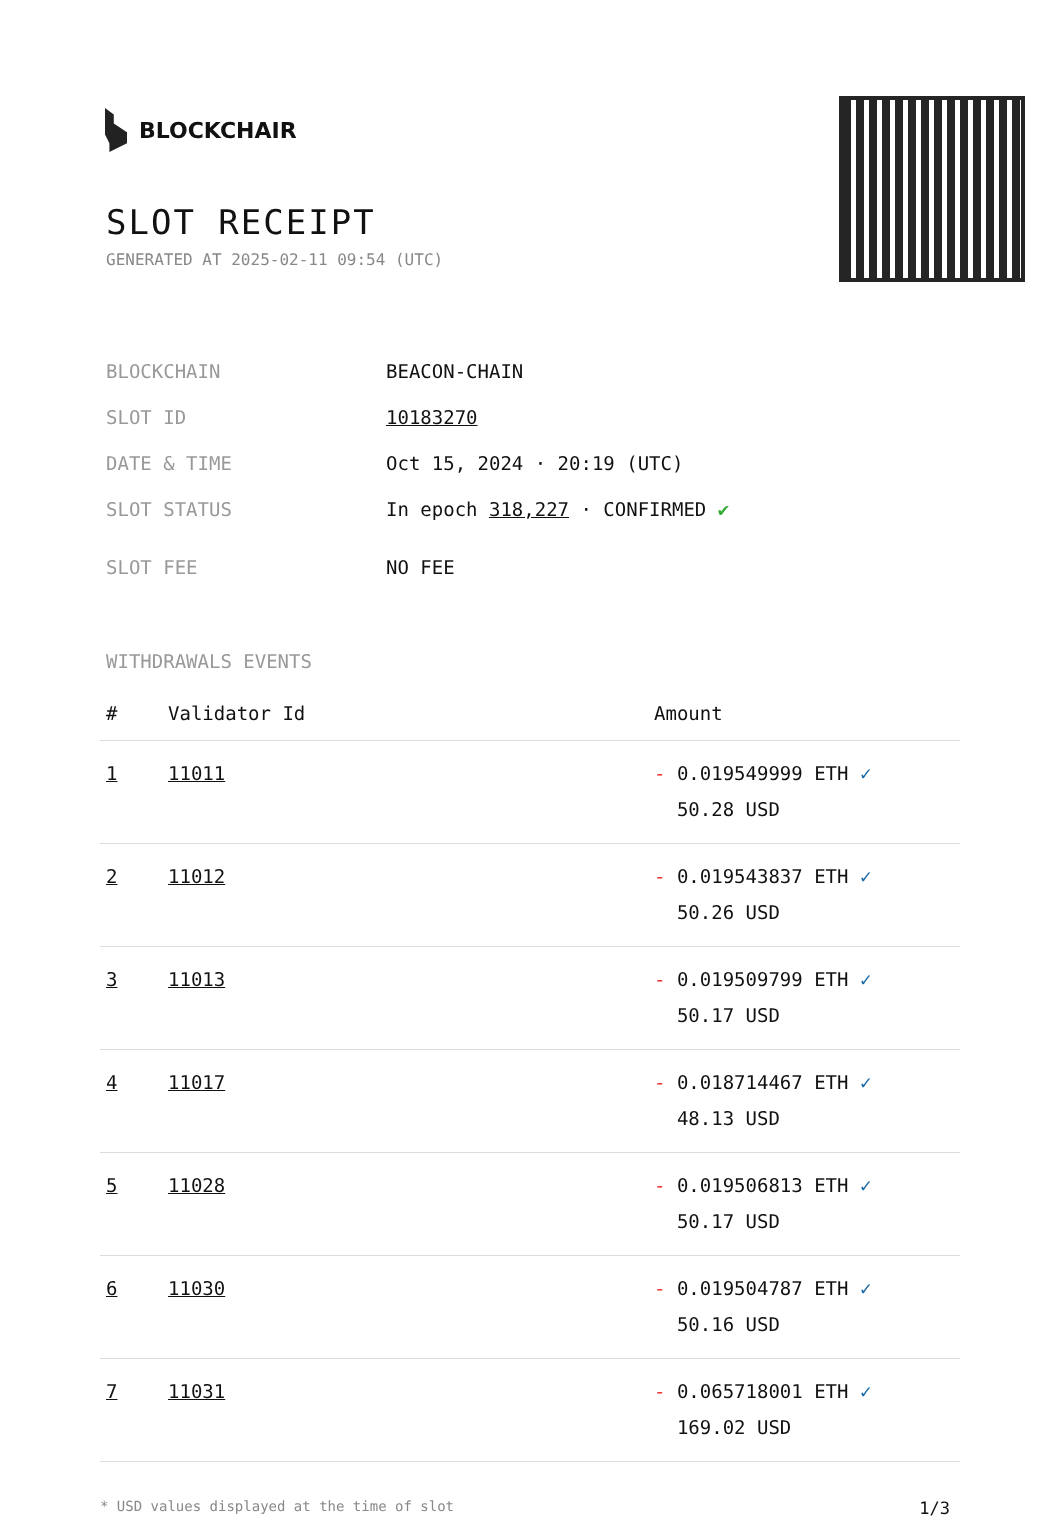BLOCKCHAIR
SLOT RECEIPT
GENERATED AT 2025-02-11 09:54 (UTC)
| BLOCKCHAIN | BEACON-CHAIN |
| SLOT ID | 10183270 |
| DATE & TIME | Oct 15, 2024 · 20:19 (UTC) |
| SLOT STATUS | In epoch 318,227 · CONFIRMED ✔ |
| SLOT FEE | NO FEE |
WITHDRAWALS EVENTS
| # | Validator Id | Amount |
| --- | --- | --- |
| 1 | 11011 | - 0.019549999 ETH ✓ 50.28 USD |
| 2 | 11012 | - 0.019543837 ETH ✓ 50.26 USD |
| 3 | 11013 | - 0.019509799 ETH ✓ 50.17 USD |
| 4 | 11017 | - 0.018714467 ETH ✓ 48.13 USD |
| 5 | 11028 | - 0.019506813 ETH ✓ 50.17 USD |
| 6 | 11030 | - 0.019504787 ETH ✓ 50.16 USD |
| 7 | 11031 | - 0.065718001 ETH ✓ 169.02 USD |
* USD values displayed at the time of slot 1/3